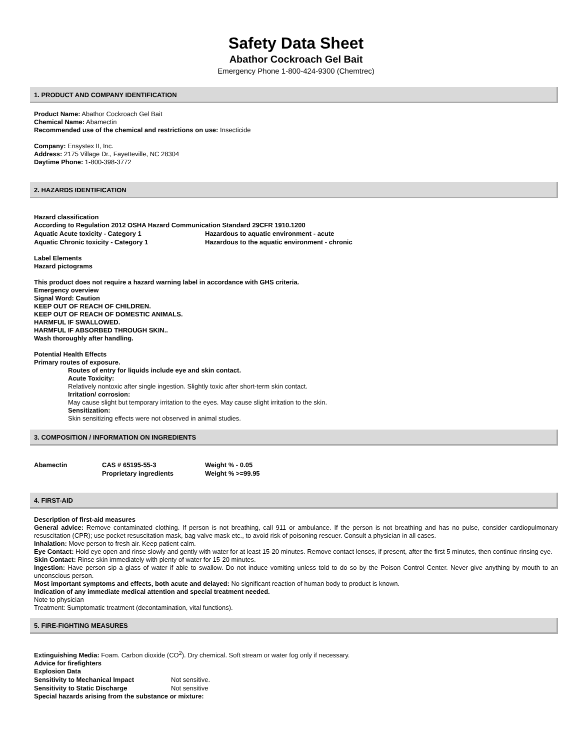Safety Data Sheet
Abathor Cockroach Gel Bait
Emergency Phone 1-800-424-9300 (Chemtrec)
1. PRODUCT AND COMPANY IDENTIFICATION
Product Name: Abathor Cockroach Gel Bait
Chemical Name: Abamectin
Recommended use of the chemical and restrictions on use: Insecticide
Company: Ensystex II, Inc.
Address: 2175 Village Dr., Fayetteville, NC 28304
Daytime Phone: 1-800-398-3772
2. HAZARDS IDENTIFICATION
Hazard classification
According to Regulation 2012 OSHA Hazard Communication Standard 29CFR 1910.1200
| Aquatic Acute toxicity - Category 1 | Hazardous to aquatic environment - acute |
| Aquatic Chronic toxicity - Category 1 | Hazardous to the aquatic environment - chronic |
Label Elements
Hazard pictograms
This product does not require a hazard warning label in accordance with GHS criteria.
Emergency overview
Signal Word: Caution
KEEP OUT OF REACH OF CHILDREN.
KEEP OUT OF REACH OF DOMESTIC ANIMALS.
HARMFUL IF SWALLOWED.
HARMFUL IF ABSORBED THROUGH SKIN..
Wash thoroughly after handling.
Potential Health Effects
Primary routes of exposure.
Routes of entry for liquids include eye and skin contact.
Acute Toxicity:
Relatively nontoxic after single ingestion. Slightly toxic after short-term skin contact.
Irritation/ corrosion:
May cause slight but temporary irritation to the eyes. May cause slight irritation to the skin.
Sensitization:
Skin sensitizing effects were not observed in animal studies.
3. COMPOSITION / INFORMATION ON INGREDIENTS
| Abamectin | CAS # 65195-55-3 | Weight % - 0.05 |
| | Proprietary ingredients | Weight % >=99.95 |
4. FIRST-AID
Description of first-aid measures
General advice: Remove contaminated clothing. If person is not breathing, call 911 or ambulance. If the person is not breathing and has no pulse, consider cardiopulmonary resuscitation (CPR); use pocket resuscitation mask, bag valve mask etc., to avoid risk of poisoning rescuer. Consult a physician in all cases.
Inhalation: Move person to fresh air. Keep patient calm.
Eye Contact: Hold eye open and rinse slowly and gently with water for at least 15-20 minutes. Remove contact lenses, if present, after the first 5 minutes, then continue rinsing eye.
Skin Contact: Rinse skin immediately with plenty of water for 15-20 minutes.
Ingestion: Have person sip a glass of water if able to swallow. Do not induce vomiting unless told to do so by the Poison Control Center. Never give anything by mouth to an unconscious person.
Most important symptoms and effects, both acute and delayed: No significant reaction of human body to product is known.
Indication of any immediate medical attention and special treatment needed.
Note to physician
Treatment: Sumptomatic treatment (decontamination, vital functions).
5. FIRE-FIGHTING MEASURES
Extinguishing Media: Foam. Carbon dioxide (CO<sup>2</sup>). Dry chemical. Soft stream or water fog only if necessary.
Advice for firefighters
Explosion Data
| Sensitivity to Mechanical Impact | Not sensitive. |
| Sensitivity to Static Discharge | Not sensitive |
Special hazards arising from the substance or mixture: